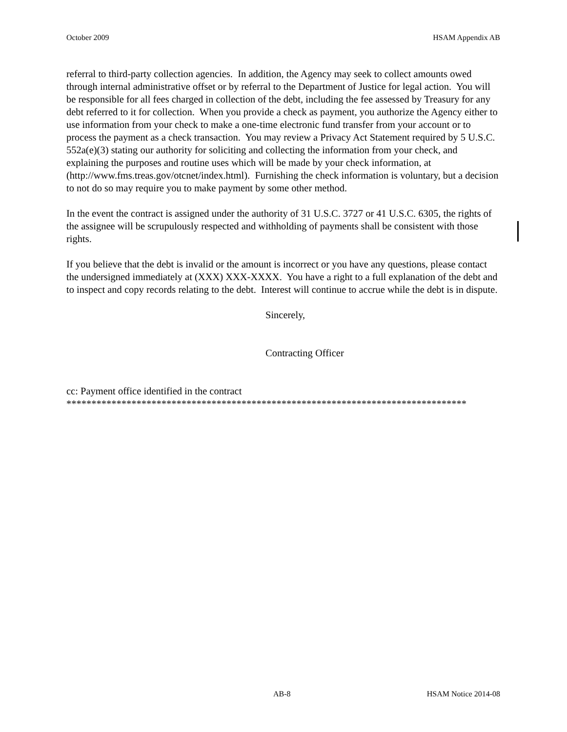October 2009 HSAM Appendix AB
referral to third-party collection agencies. In addition, the Agency may seek to collect amounts owed through internal administrative offset or by referral to the Department of Justice for legal action. You will be responsible for all fees charged in collection of the debt, including the fee assessed by Treasury for any debt referred to it for collection. When you provide a check as payment, you authorize the Agency either to use information from your check to make a one-time electronic fund transfer from your account or to process the payment as a check transaction. You may review a Privacy Act Statement required by 5 U.S.C. 552a(e)(3) stating our authority for soliciting and collecting the information from your check, and explaining the purposes and routine uses which will be made by your check information, at (http://www.fms.treas.gov/otcnet/index.html). Furnishing the check information is voluntary, but a decision to not do so may require you to make payment by some other method.
In the event the contract is assigned under the authority of 31 U.S.C. 3727 or 41 U.S.C. 6305, the rights of the assignee will be scrupulously respected and withholding of payments shall be consistent with those rights.
If you believe that the debt is invalid or the amount is incorrect or you have any questions, please contact the undersigned immediately at (XXX) XXX-XXXX. You have a right to a full explanation of the debt and to inspect and copy records relating to the debt. Interest will continue to accrue while the debt is in dispute.
Sincerely,
Contracting Officer
cc: Payment office identified in the contract
********************************************************************************
AB-8 HSAM Notice 2014-08